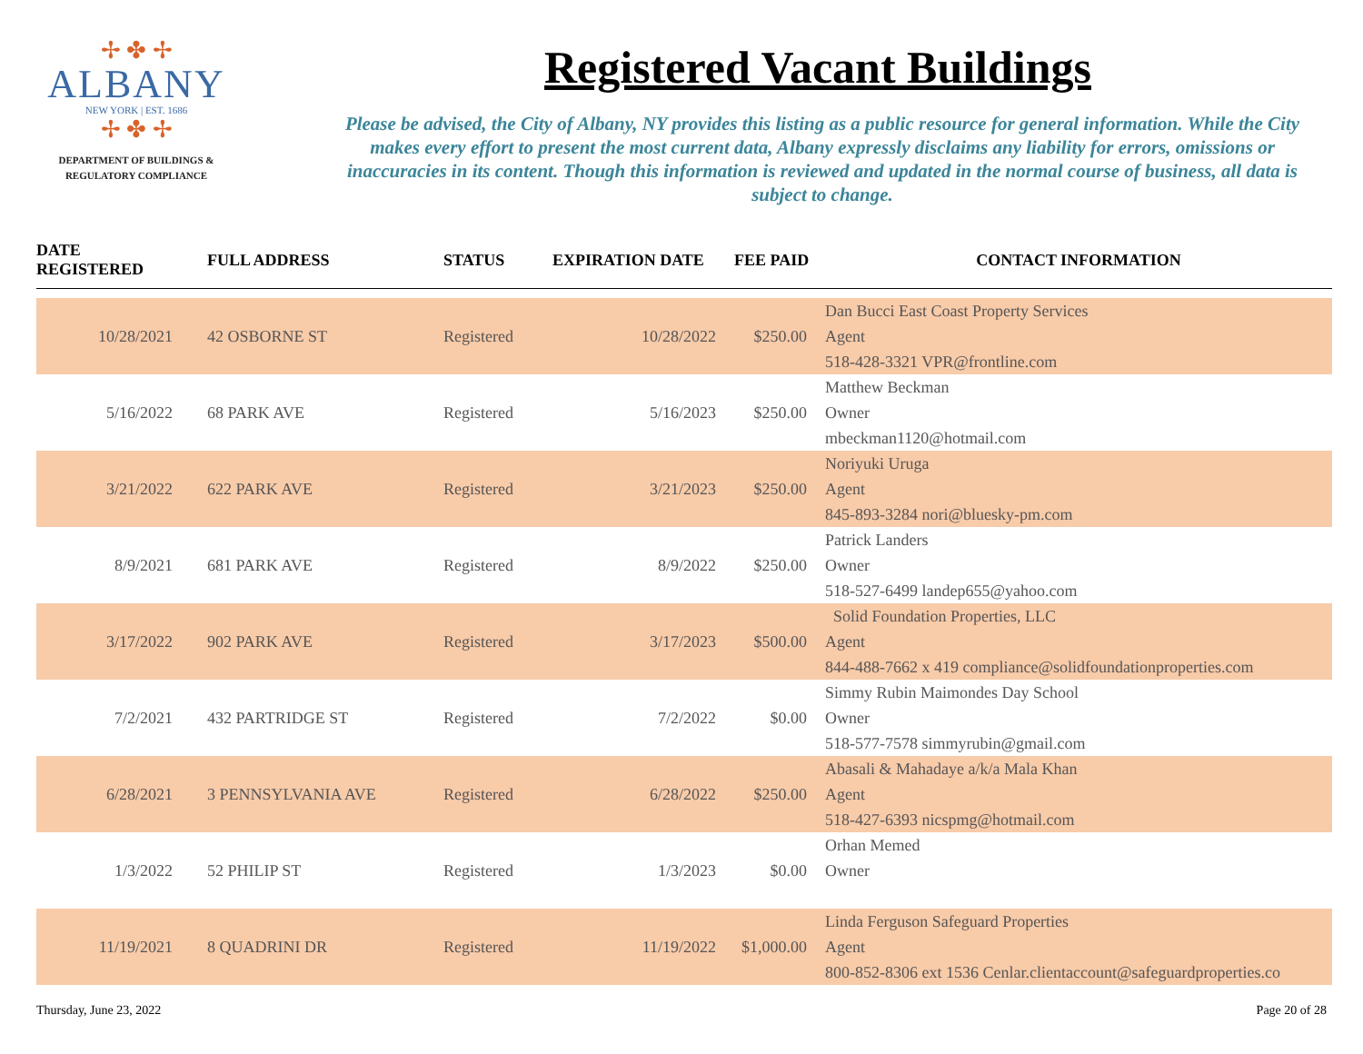✢ ✤ ✢
ALBANY
NEW YORK | EST. 1686
✢ ✤ ✢
DEPARTMENT OF BUILDINGS &
REGULATORY COMPLIANCE
Registered Vacant Buildings
Please be advised, the City of Albany, NY provides this listing as a public resource for general information. While the City makes every effort to present the most current data, Albany expressly disclaims any liability for errors, omissions or inaccuracies in its content. Though this information is reviewed and updated in the normal course of business, all data is subject to change.
| DATE REGISTERED | FULL ADDRESS | STATUS | EXPIRATION DATE | FEE PAID | CONTACT INFORMATION |
| --- | --- | --- | --- | --- | --- |
| | | | | | Dan Bucci East Coast Property Services |
| 10/28/2021 | 42 OSBORNE ST | Registered | 10/28/2022 | $250.00 | Agent |
| | | | | | 518-428-3321 VPR@frontline.com |
| | | | | | Matthew Beckman |
| 5/16/2022 | 68 PARK AVE | Registered | 5/16/2023 | $250.00 | Owner |
| | | | | | mbeckman1120@hotmail.com |
| | | | | | Noriyuki Uruga |
| 3/21/2022 | 622 PARK AVE | Registered | 3/21/2023 | $250.00 | Agent |
| | | | | | 845-893-3284 nori@bluesky-pm.com |
| | | | | | Patrick Landers |
| 8/9/2021 | 681 PARK AVE | Registered | 8/9/2022 | $250.00 | Owner |
| | | | | | 518-527-6499 landep655@yahoo.com |
| | | | | | Solid Foundation Properties, LLC |
| 3/17/2022 | 902 PARK AVE | Registered | 3/17/2023 | $500.00 | Agent |
| | | | | | 844-488-7662 x 419 compliance@solidfoundationproperties.com |
| | | | | | Simmy Rubin Maimondes Day School |
| 7/2/2021 | 432 PARTRIDGE ST | Registered | 7/2/2022 | $0.00 | Owner |
| | | | | | 518-577-7578 simmyrubin@gmail.com |
| | | | | | Abasali & Mahadaye a/k/a Mala Khan |
| 6/28/2021 | 3 PENNSYLVANIA AVE | Registered | 6/28/2022 | $250.00 | Agent |
| | | | | | 518-427-6393 nicspmg@hotmail.com |
| | | | | | Orhan Memed |
| 1/3/2022 | 52 PHILIP ST | Registered | 1/3/2023 | $0.00 | Owner |
| | | | | | Linda Ferguson Safeguard Properties |
| 11/19/2021 | 8 QUADRINI DR | Registered | 11/19/2022 | $1,000.00 | Agent |
| | | | | | 800-852-8306 ext 1536 Cenlar.clientaccount@safeguardproperties.co |
Thursday, June 23, 2022 Page 20 of 28